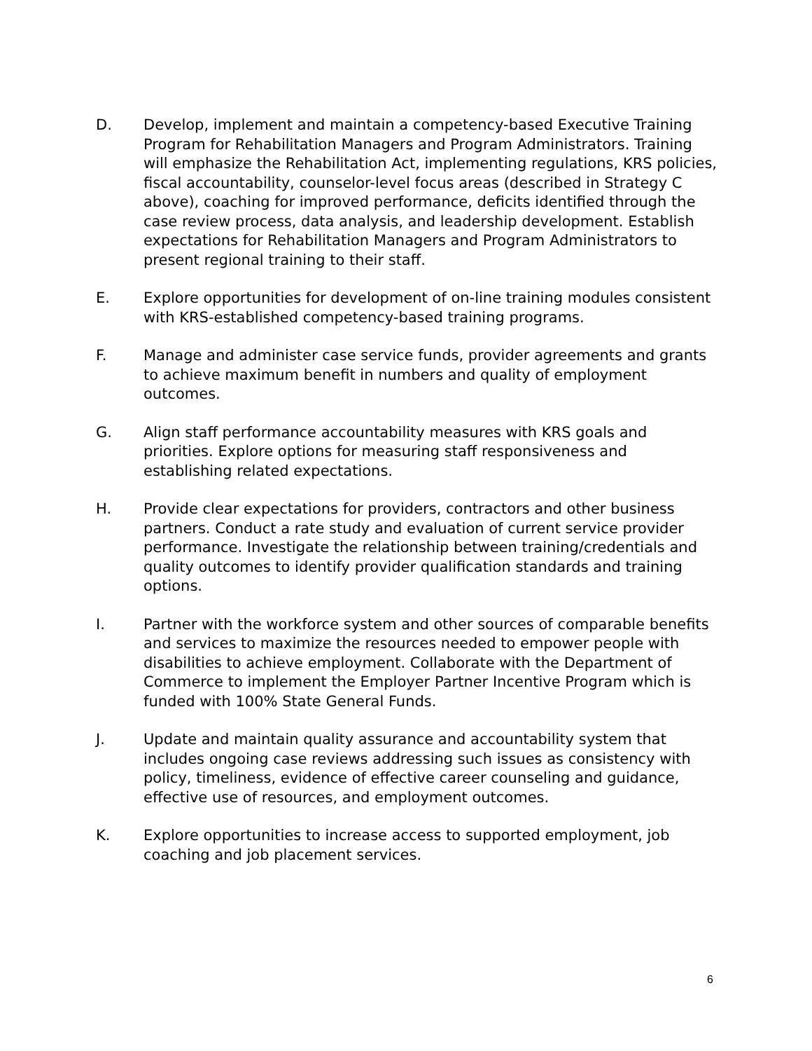D. Develop, implement and maintain a competency-based Executive Training Program for Rehabilitation Managers and Program Administrators. Training will emphasize the Rehabilitation Act, implementing regulations, KRS policies, fiscal accountability, counselor-level focus areas (described in Strategy C above), coaching for improved performance, deficits identified through the case review process, data analysis, and leadership development. Establish expectations for Rehabilitation Managers and Program Administrators to present regional training to their staff.
E. Explore opportunities for development of on-line training modules consistent with KRS-established competency-based training programs.
F. Manage and administer case service funds, provider agreements and grants to achieve maximum benefit in numbers and quality of employment outcomes.
G. Align staff performance accountability measures with KRS goals and priorities. Explore options for measuring staff responsiveness and establishing related expectations.
H. Provide clear expectations for providers, contractors and other business partners. Conduct a rate study and evaluation of current service provider performance. Investigate the relationship between training/credentials and quality outcomes to identify provider qualification standards and training options.
I. Partner with the workforce system and other sources of comparable benefits and services to maximize the resources needed to empower people with disabilities to achieve employment. Collaborate with the Department of Commerce to implement the Employer Partner Incentive Program which is funded with 100% State General Funds.
J. Update and maintain quality assurance and accountability system that includes ongoing case reviews addressing such issues as consistency with policy, timeliness, evidence of effective career counseling and guidance, effective use of resources, and employment outcomes.
K. Explore opportunities to increase access to supported employment, job coaching and job placement services.
6